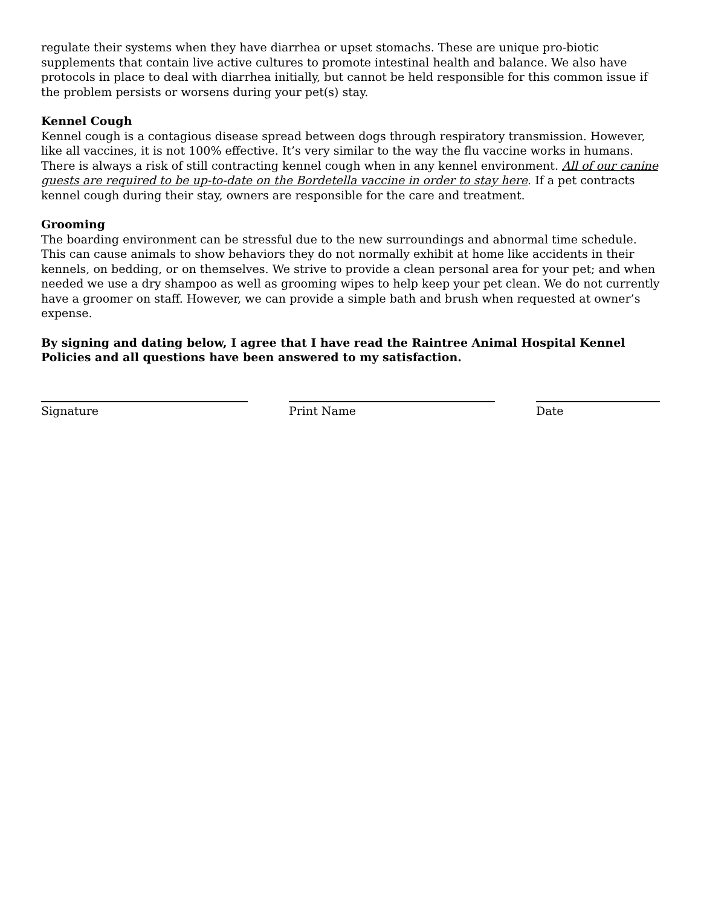regulate their systems when they have diarrhea or upset stomachs. These are unique pro-biotic supplements that contain live active cultures to promote intestinal health and balance. We also have protocols in place to deal with diarrhea initially, but cannot be held responsible for this common issue if the problem persists or worsens during your pet(s) stay.
Kennel Cough
Kennel cough is a contagious disease spread between dogs through respiratory transmission. However, like all vaccines, it is not 100% effective. It’s very similar to the way the flu vaccine works in humans. There is always a risk of still contracting kennel cough when in any kennel environment. All of our canine guests are required to be up-to-date on the Bordetella vaccine in order to stay here. If a pet contracts kennel cough during their stay, owners are responsible for the care and treatment.
Grooming
The boarding environment can be stressful due to the new surroundings and abnormal time schedule. This can cause animals to show behaviors they do not normally exhibit at home like accidents in their kennels, on bedding, or on themselves. We strive to provide a clean personal area for your pet; and when needed we use a dry shampoo as well as grooming wipes to help keep your pet clean. We do not currently have a groomer on staff. However, we can provide a simple bath and brush when requested at owner’s expense.
By signing and dating below, I agree that I have read the Raintree Animal Hospital Kennel Policies and all questions have been answered to my satisfaction.
Signature Print Name Date